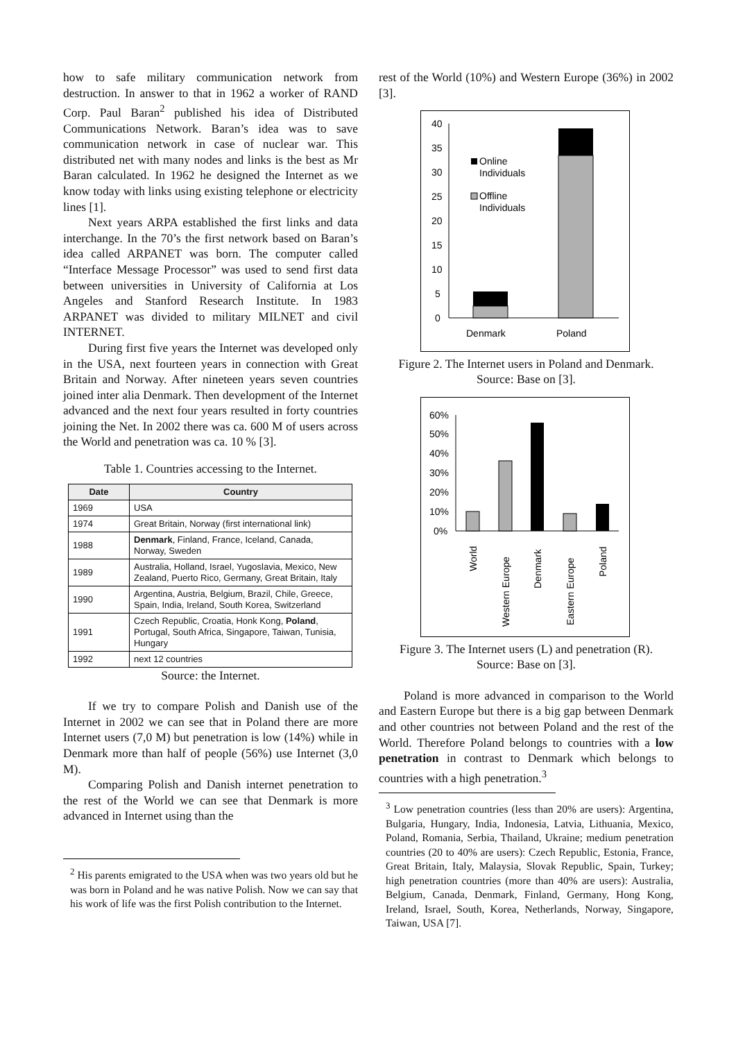how to safe military communication network from destruction. In answer to that in 1962 a worker of RAND Corp. Paul Baran<sup>2</sup> published his idea of Distributed Communications Network. Baran’s idea was to save communication network in case of nuclear war. This distributed net with many nodes and links is the best as Mr Baran calculated. In 1962 he designed the Internet as we know today with links using existing telephone or electricity lines [1].
Next years ARPA established the first links and data interchange. In the 70’s the first network based on Baran’s idea called ARPANET was born. The computer called “Interface Message Processor” was used to send first data between universities in University of California at Los Angeles and Stanford Research Institute. In 1983 ARPANET was divided to military MILNET and civil INTERNET.
During first five years the Internet was developed only in the USA, next fourteen years in connection with Great Britain and Norway. After nineteen years seven countries joined inter alia Denmark. Then development of the Internet advanced and the next four years resulted in forty countries joining the Net. In 2002 there was ca. 600 M of users across the World and penetration was ca. 10 % [3].
Table 1. Countries accessing to the Internet.
| Date | Country |
| --- | --- |
| 1969 | USA |
| 1974 | Great Britain, Norway (first international link) |
| 1988 | Denmark , Finland, France, Iceland, Canada, Norway, Sweden |
| 1989 | Australia, Holland, Israel, Yugoslavia, Mexico, New Zealand, Puerto Rico, Germany, Great Britain, Italy |
| 1990 | Argentina, Austria, Belgium, Brazil, Chile, Greece, Spain, India, Ireland, South Korea, Switzerland |
| 1991 | Czech Republic, Croatia, Honk Kong, Poland , Portugal, South Africa, Singapore, Taiwan, Tunisia, Hungary |
| 1992 | next 12 countries |
Source: the Internet.
If we try to compare Polish and Danish use of the Internet in 2002 we can see that in Poland there are more Internet users (7,0 M) but penetration is low (14%) while in Denmark more than half of people (56%) use Internet (3,0 M).
Comparing Polish and Danish internet penetration to the rest of the World we can see that Denmark is more advanced in Internet using than the
<sup>2</sup> His parents emigrated to the USA when was two years old but he was born in Poland and he was native Polish. Now we can say that his work of life was the first Polish contribution to the Internet.
rest of the World (10%) and Western Europe (36%) in 2002 [3].
40
35
30
25
20
15
10
5
0
Online
Individuals
Offline
Individuals
Denmark
Poland
Figure 2. The Internet users in Poland and Denmark.
Source: Base on [3].
60%
50%
40%
30%
20%
10%
0%
World
Western Europe
Denmark
Eastern Europe
Poland
Figure 3. The Internet users (L) and penetration (R).
Source: Base on [3].
Poland is more advanced in comparison to the World and Eastern Europe but there is a big gap between Denmark and other countries not between Poland and the rest of the World. Therefore Poland belongs to countries with a low penetration in contrast to Denmark which belongs to countries with a high penetration.<sup>3</sup>
<sup>3</sup> Low penetration countries (less than 20% are users): Argentina, Bulgaria, Hungary, India, Indonesia, Latvia, Lithuania, Mexico, Poland, Romania, Serbia, Thailand, Ukraine; medium penetration countries (20 to 40% are users): Czech Republic, Estonia, France, Great Britain, Italy, Malaysia, Slovak Republic, Spain, Turkey; high penetration countries (more than 40% are users): Australia, Belgium, Canada, Denmark, Finland, Germany, Hong Kong, Ireland, Israel, South, Korea, Netherlands, Norway, Singapore, Taiwan, USA [7].